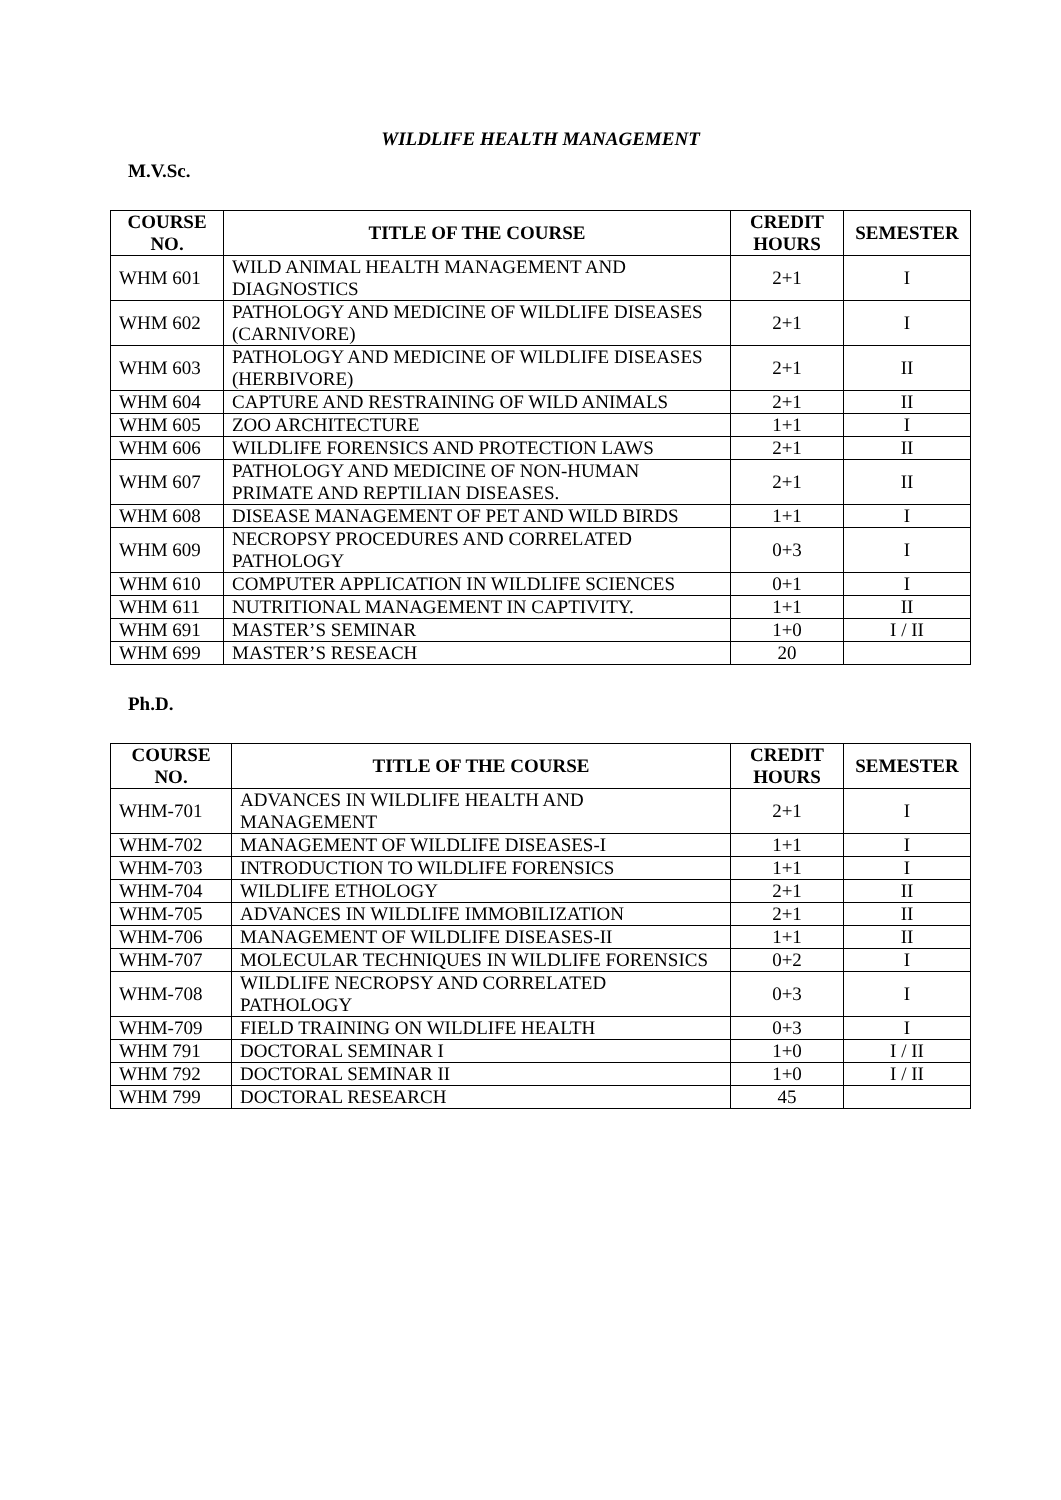WILDLIFE HEALTH MANAGEMENT
M.V.Sc.
| COURSE NO. | TITLE OF THE COURSE | CREDIT HOURS | SEMESTER |
| --- | --- | --- | --- |
| WHM 601 | WILD ANIMAL HEALTH MANAGEMENT AND DIAGNOSTICS | 2+1 | I |
| WHM 602 | PATHOLOGY AND MEDICINE OF WILDLIFE DISEASES (CARNIVORE) | 2+1 | I |
| WHM 603 | PATHOLOGY AND MEDICINE OF WILDLIFE DISEASES (HERBIVORE) | 2+1 | II |
| WHM 604 | CAPTURE AND RESTRAINING OF WILD ANIMALS | 2+1 | II |
| WHM 605 | ZOO ARCHITECTURE | 1+1 | I |
| WHM 606 | WILDLIFE FORENSICS AND PROTECTION LAWS | 2+1 | II |
| WHM 607 | PATHOLOGY AND MEDICINE OF NON-HUMAN PRIMATE AND REPTILIAN DISEASES. | 2+1 | II |
| WHM 608 | DISEASE MANAGEMENT OF PET AND WILD BIRDS | 1+1 | I |
| WHM 609 | NECROPSY PROCEDURES AND CORRELATED PATHOLOGY | 0+3 | I |
| WHM 610 | COMPUTER APPLICATION IN WILDLIFE SCIENCES | 0+1 | I |
| WHM 611 | NUTRITIONAL MANAGEMENT IN CAPTIVITY. | 1+1 | II |
| WHM 691 | MASTER’S SEMINAR | 1+0 | I / II |
| WHM 699 | MASTER’S RESEACH | 20 | |
Ph.D.
| COURSE NO. | TITLE OF THE COURSE | CREDIT HOURS | SEMESTER |
| --- | --- | --- | --- |
| WHM-701 | ADVANCES IN WILDLIFE HEALTH AND MANAGEMENT | 2+1 | I |
| WHM-702 | MANAGEMENT OF WILDLIFE DISEASES-I | 1+1 | I |
| WHM-703 | INTRODUCTION TO WILDLIFE FORENSICS | 1+1 | I |
| WHM-704 | WILDLIFE ETHOLOGY | 2+1 | II |
| WHM-705 | ADVANCES IN WILDLIFE IMMOBILIZATION | 2+1 | II |
| WHM-706 | MANAGEMENT OF WILDLIFE DISEASES-II | 1+1 | II |
| WHM-707 | MOLECULAR TECHNIQUES IN WILDLIFE FORENSICS | 0+2 | I |
| WHM-708 | WILDLIFE NECROPSY AND CORRELATED PATHOLOGY | 0+3 | I |
| WHM-709 | FIELD TRAINING ON WILDLIFE HEALTH | 0+3 | I |
| WHM 791 | DOCTORAL SEMINAR I | 1+0 | I / II |
| WHM 792 | DOCTORAL SEMINAR II | 1+0 | I / II |
| WHM 799 | DOCTORAL RESEARCH | 45 | |